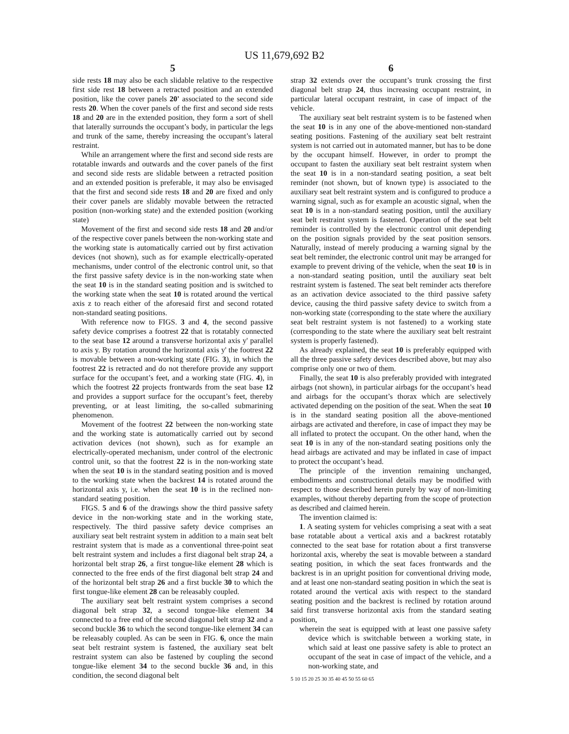US 11,679,692 B2
5
side rests 18 may also be each slidable relative to the respective first side rest 18 between a retracted position and an extended position, like the cover panels 20' associated to the second side rests 20. When the cover panels of the first and second side rests 18 and 20 are in the extended position, they form a sort of shell that laterally surrounds the occupant’s body, in particular the legs and trunk of the same, thereby increasing the occupant’s lateral restraint.
While an arrangement where the first and second side rests are rotatable inwards and outwards and the cover panels of the first and second side rests are slidable between a retracted position and an extended position is preferable, it may also be envisaged that the first and second side rests 18 and 20 are fixed and only their cover panels are slidably movable between the retracted position (non-working state) and the extended position (working state)
Movement of the first and second side rests 18 and 20 and/or of the respective cover panels between the non-working state and the working state is automatically carried out by first activation devices (not shown), such as for example electrically-operated mechanisms, under control of the electronic control unit, so that the first passive safety device is in the non-working state when the seat 10 is in the standard seating position and is switched to the working state when the seat 10 is rotated around the vertical axis z to reach either of the aforesaid first and second rotated non-standard seating positions.
With reference now to FIGS. 3 and 4, the second passive safety device comprises a footrest 22 that is rotatably connected to the seat base 12 around a transverse horizontal axis y' parallel to axis y. By rotation around the horizontal axis y' the footrest 22 is movable between a non-working state (FIG. 3), in which the footrest 22 is retracted and do not therefore provide any support surface for the occupant’s feet, and a working state (FIG. 4), in which the footrest 22 projects frontwards from the seat base 12 and provides a support surface for the occupant’s feet, thereby preventing, or at least limiting, the so-called submarining phenomenon.
Movement of the footrest 22 between the non-working state and the working state is automatically carried out by second activation devices (not shown), such as for example an electrically-operated mechanism, under control of the electronic control unit, so that the footrest 22 is in the non-working state when the seat 10 is in the standard seating position and is moved to the working state when the backrest 14 is rotated around the horizontal axis y, i.e. when the seat 10 is in the reclined non-standard seating position.
FIGS. 5 and 6 of the drawings show the third passive safety device in the non-working state and in the working state, respectively. The third passive safety device comprises an auxiliary seat belt restraint system in addition to a main seat belt restraint system that is made as a conventional three-point seat belt restraint system and includes a first diagonal belt strap 24, a horizontal belt strap 26, a first tongue-like element 28 which is connected to the free ends of the first diagonal belt strap 24 and of the horizontal belt strap 26 and a first buckle 30 to which the first tongue-like element 28 can be releasably coupled.
The auxiliary seat belt restraint system comprises a second diagonal belt strap 32, a second tongue-like element 34 connected to a free end of the second diagonal belt strap 32 and a second buckle 36 to which the second tongue-like element 34 can be releasably coupled. As can be seen in FIG. 6, once the main seat belt restraint system is fastened, the auxiliary seat belt restraint system can also be fastened by coupling the second tongue-like element 34 to the second buckle 36 and, in this condition, the second diagonal belt
6
strap 32 extends over the occupant’s trunk crossing the first diagonal belt strap 24, thus increasing occupant restraint, in particular lateral occupant restraint, in case of impact of the vehicle.
The auxiliary seat belt restraint system is to be fastened when the seat 10 is in any one of the above-mentioned non-standard seating positions. Fastening of the auxiliary seat belt restraint system is not carried out in automated manner, but has to be done by the occupant himself. However, in order to prompt the occupant to fasten the auxiliary seat belt restraint system when the seat 10 is in a non-standard seating position, a seat belt reminder (not shown, but of known type) is associated to the auxiliary seat belt restraint system and is configured to produce a warning signal, such as for example an acoustic signal, when the seat 10 is in a non-standard seating position, until the auxiliary seat belt restraint system is fastened. Operation of the seat belt reminder is controlled by the electronic control unit depending on the position signals provided by the seat position sensors. Naturally, instead of merely producing a warning signal by the seat belt reminder, the electronic control unit may be arranged for example to prevent driving of the vehicle, when the seat 10 is in a non-standard seating position, until the auxiliary seat belt restraint system is fastened. The seat belt reminder acts therefore as an activation device associated to the third passive safety device, causing the third passive safety device to switch from a non-working state (corresponding to the state where the auxiliary seat belt restraint system is not fastened) to a working state (corresponding to the state where the auxiliary seat belt restraint system is properly fastened).
As already explained, the seat 10 is preferably equipped with all the three passive safety devices described above, but may also comprise only one or two of them.
Finally, the seat 10 is also preferably provided with integrated airbags (not shown), in particular airbags for the occupant’s head and airbags for the occupant’s thorax which are selectively activated depending on the position of the seat. When the seat 10 is in the standard seating position all the above-mentioned airbags are activated and therefore, in case of impact they may be all inflated to protect the occupant. On the other hand, when the seat 10 is in any of the non-standard seating positions only the head airbags are activated and may be inflated in case of impact to protect the occupant’s head.
The principle of the invention remaining unchanged, embodiments and constructional details may be modified with respect to those described herein purely by way of non-limiting examples, without thereby departing from the scope of protection as described and claimed herein.
The invention claimed is:
1. A seating system for vehicles comprising a seat with a seat base rotatable about a vertical axis and a backrest rotatably connected to the seat base for rotation about a first transverse horizontal axis, whereby the seat is movable between a standard seating position, in which the seat faces frontwards and the backrest is in an upright position for conventional driving mode, and at least one non-standard seating position in which the seat is rotated around the vertical axis with respect to the standard seating position and the backrest is reclined by rotation around said first transverse horizontal axis from the standard seating position,
wherein the seat is equipped with at least one passive safety device which is switchable between a working state, in which said at least one passive safety is able to protect an occupant of the seat in case of impact of the vehicle, and a non-working state, and
5 10 15 20 25 30 35 40 45 50 55 60 65